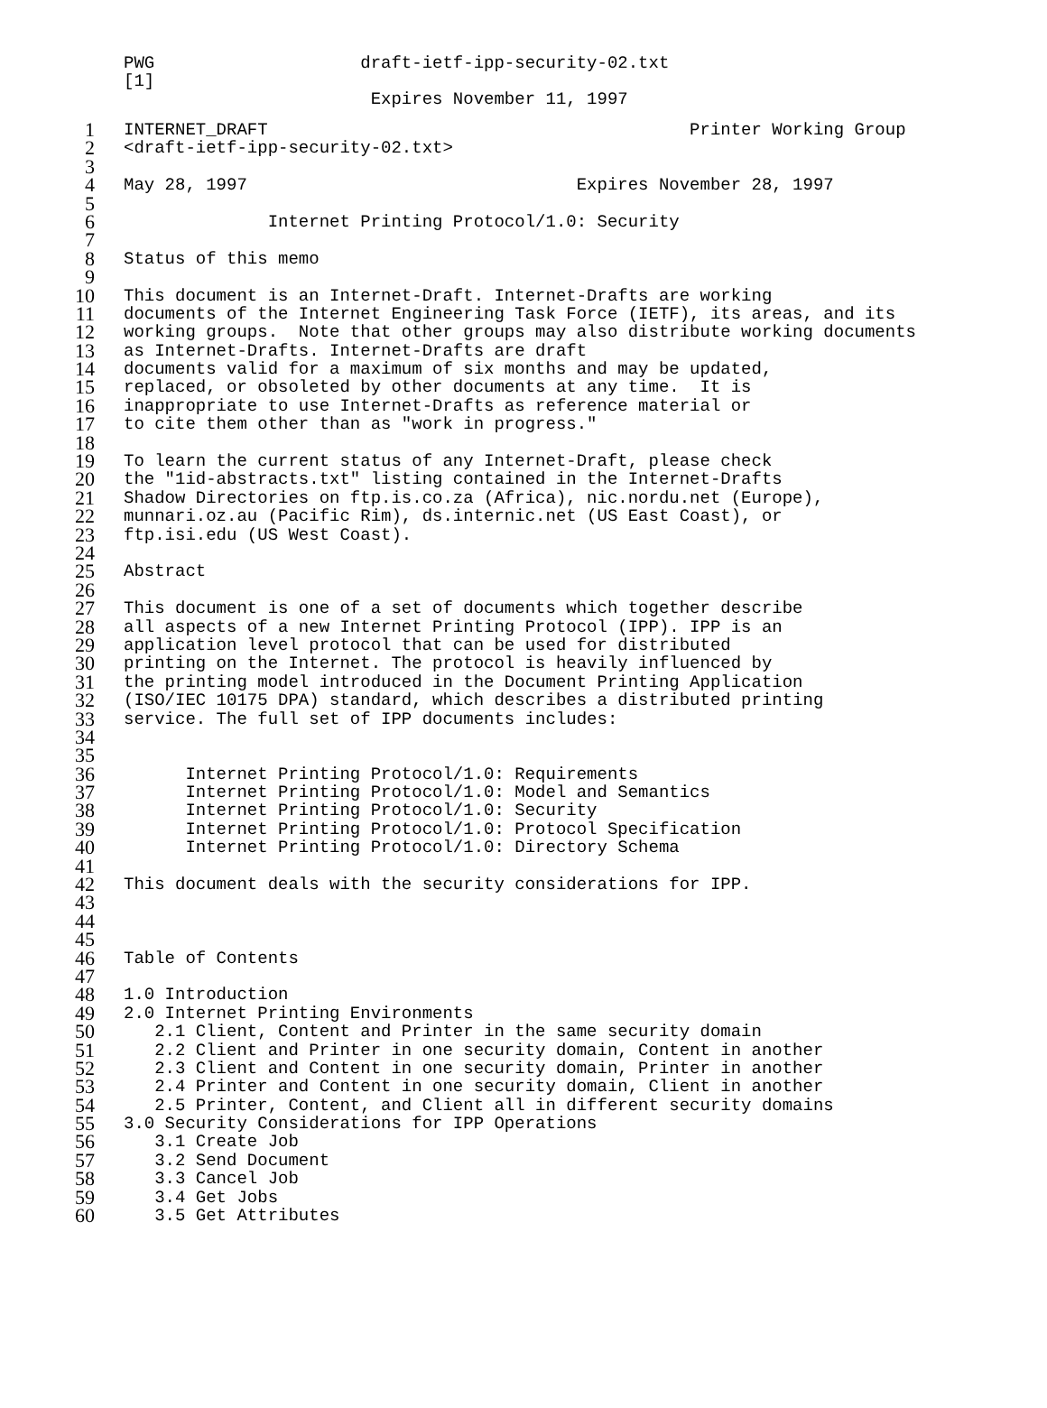PWG draft-ietf-ipp-security-02.txt [1] Expires November 11, 1997
1 INTERNET_DRAFT Printer Working Group
2 <draft-ietf-ipp-security-02.txt>
3
4 May 28, 1997 Expires November 28, 1997
5
6 Internet Printing Protocol/1.0: Security
7
8 Status of this memo
9
10 This document is an Internet-Draft. Internet-Drafts are working
11 documents of the Internet Engineering Task Force (IETF), its areas, and its
12 working groups. Note that other groups may also distribute working documents
13 as Internet-Drafts. Internet-Drafts are draft
14 documents valid for a maximum of six months and may be updated,
15 replaced, or obsoleted by other documents at any time. It is
16 inappropriate to use Internet-Drafts as reference material or
17 to cite them other than as "work in progress."
18
19 To learn the current status of any Internet-Draft, please check
20 the "1id-abstracts.txt" listing contained in the Internet-Drafts
21 Shadow Directories on ftp.is.co.za (Africa), nic.nordu.net (Europe),
22 munnari.oz.au (Pacific Rim), ds.internic.net (US East Coast), or
23 ftp.isi.edu (US West Coast).
24
25 Abstract
26
27 This document is one of a set of documents which together describe
28 all aspects of a new Internet Printing Protocol (IPP). IPP is an
29 application level protocol that can be used for distributed
30 printing on the Internet. The protocol is heavily influenced by
31 the printing model introduced in the Document Printing Application
32 (ISO/IEC 10175 DPA) standard, which describes a distributed printing
33 service. The full set of IPP documents includes:
34
35
36 Internet Printing Protocol/1.0: Requirements
37 Internet Printing Protocol/1.0: Model and Semantics
38 Internet Printing Protocol/1.0: Security
39 Internet Printing Protocol/1.0: Protocol Specification
40 Internet Printing Protocol/1.0: Directory Schema
41
42 This document deals with the security considerations for IPP.
43
44
45
46 Table of Contents
47
48 1.0 Introduction
49 2.0 Internet Printing Environments
50 2.1 Client, Content and Printer in the same security domain
51 2.2 Client and Printer in one security domain, Content in another
52 2.3 Client and Content in one security domain, Printer in another
53 2.4 Printer and Content in one security domain, Client in another
54 2.5 Printer, Content, and Client all in different security domains
55 3.0 Security Considerations for IPP Operations
56 3.1 Create Job
57 3.2 Send Document
58 3.3 Cancel Job
59 3.4 Get Jobs
60 3.5 Get Attributes